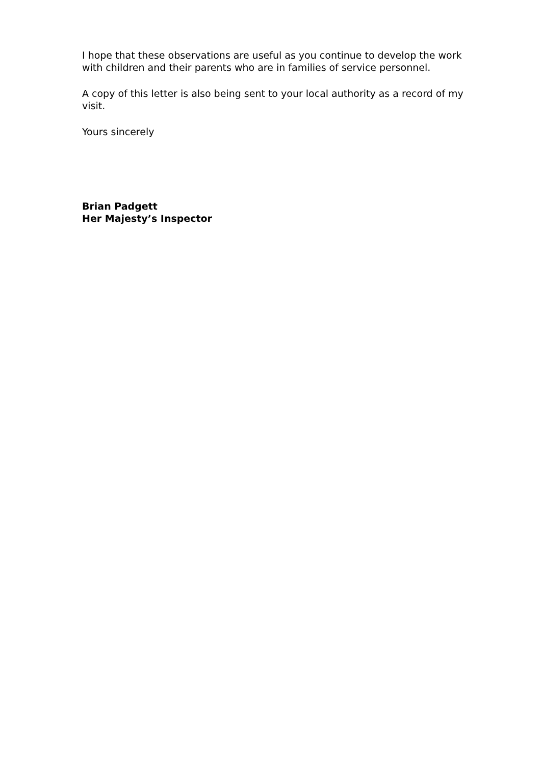I hope that these observations are useful as you continue to develop the work with children and their parents who are in families of service personnel.
A copy of this letter is also being sent to your local authority as a record of my visit.
Yours sincerely
Brian Padgett
Her Majesty’s Inspector